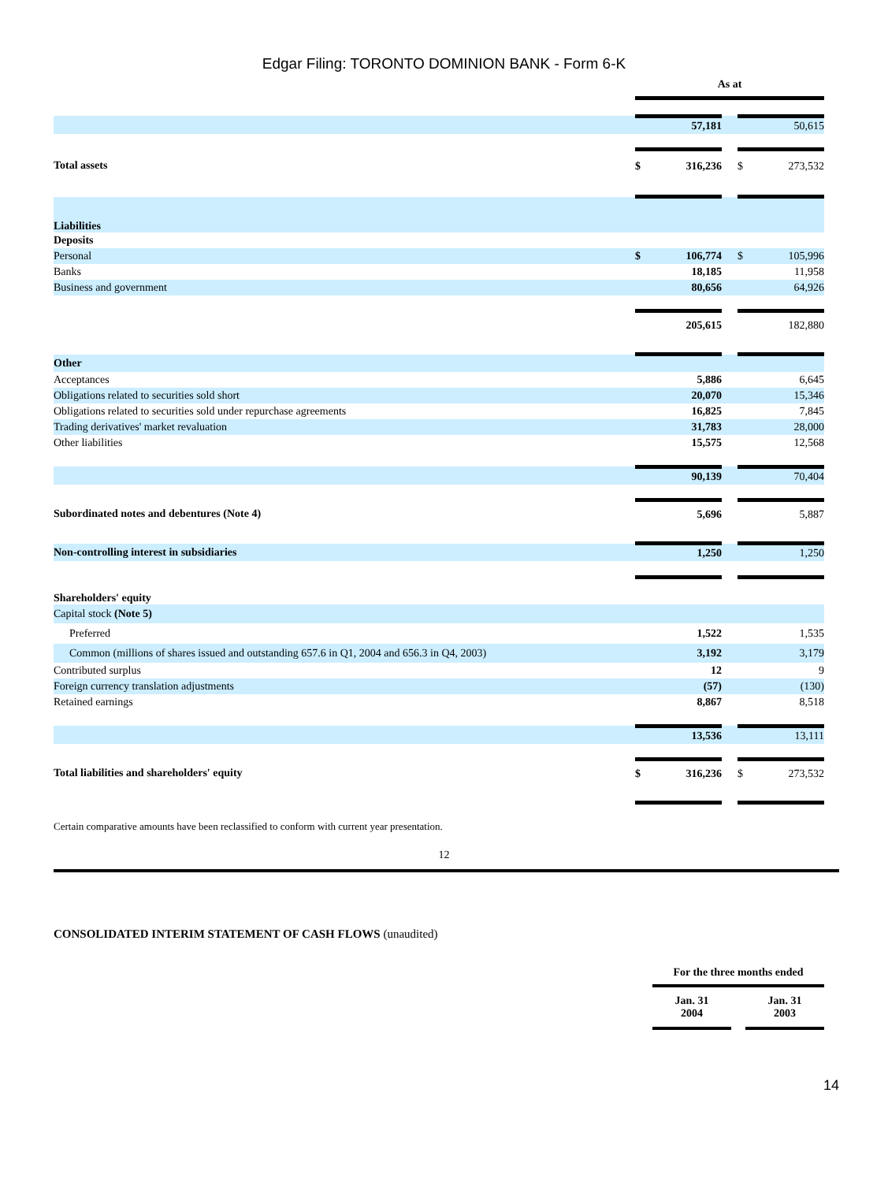Edgar Filing: TORONTO DOMINION BANK - Form 6-K
| | As at | | | | |
| | | 57,181 | | | 50,615 |
| Total assets | $ | 316,236 | | $ | 273,532 |
| Liabilities | | | | | |
| Deposits | | | | | |
| Personal | $ | 106,774 | | $ | 105,996 |
| Banks | | 18,185 | | | 11,958 |
| Business and government | | 80,656 | | | 64,926 |
| | | 205,615 | | | 182,880 |
| Other | | | | | |
| Acceptances | | 5,886 | | | 6,645 |
| Obligations related to securities sold short | | 20,070 | | | 15,346 |
| Obligations related to securities sold under repurchase agreements | | 16,825 | | | 7,845 |
| Trading derivatives' market revaluation | | 31,783 | | | 28,000 |
| Other liabilities | | 15,575 | | | 12,568 |
| | | 90,139 | | | 70,404 |
| Subordinated notes and debentures (Note 4) | | 5,696 | | | 5,887 |
| Non-controlling interest in subsidiaries | | 1,250 | | | 1,250 |
| Shareholders' equity | | | | | |
| Capital stock (Note 5) | | | | | |
| Preferred | | 1,522 | | | 1,535 |
| Common (millions of shares issued and outstanding 657.6 in Q1, 2004 and 656.3 in Q4, 2003) | | 3,192 | | | 3,179 |
| Contributed surplus | | 12 | | | 9 |
| Foreign currency translation adjustments | | (57) | | | (130) |
| Retained earnings | | 8,867 | | | 8,518 |
| | | 13,536 | | | 13,111 |
| Total liabilities and shareholders' equity | $ | 316,236 | | $ | 273,532 |
Certain comparative amounts have been reclassified to conform with current year presentation.
12
CONSOLIDATED INTERIM STATEMENT OF CASH FLOWS (unaudited)
| | For the three months ended | | |
| | Jan. 31 2004 | | Jan. 31 2003 |
14